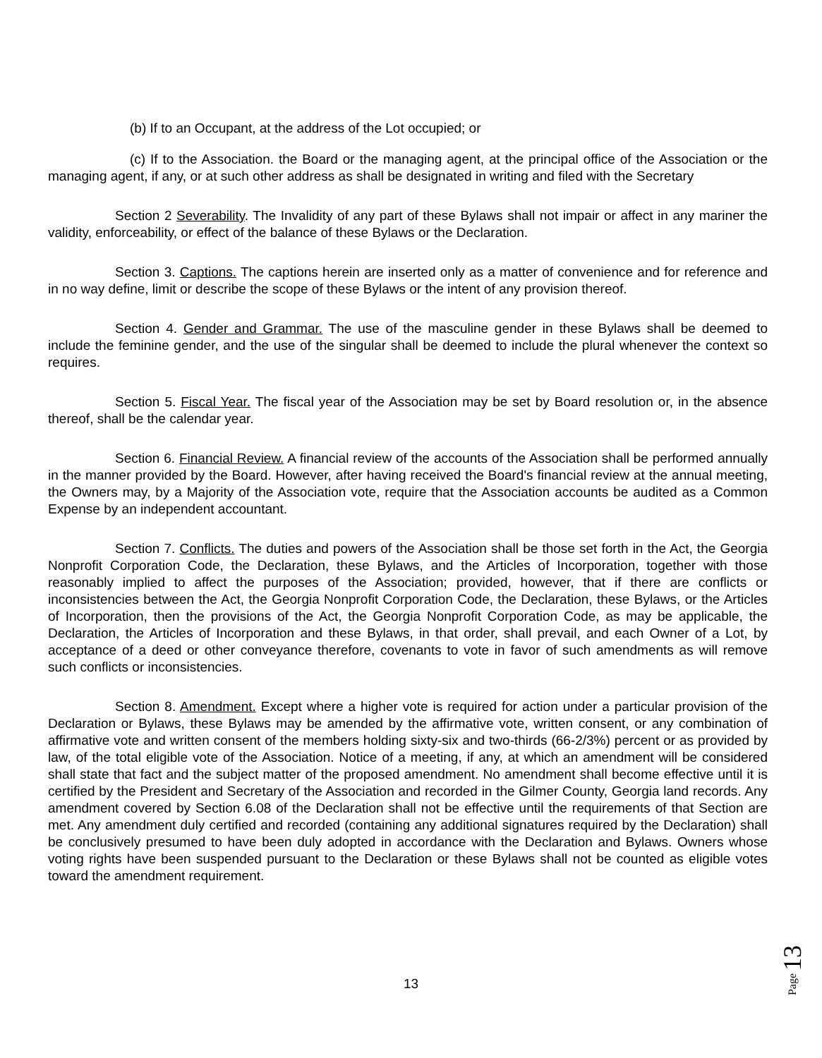(b) If to an Occupant, at the address of the Lot occupied; or
(c) If to the Association. the Board or the managing agent, at the principal office of the Association or the managing agent, if any, or at such other address as shall be designated in writing and filed with the Secretary
Section 2 Severability. The Invalidity of any part of these Bylaws shall not impair or affect in any mariner the validity, enforceability, or effect of the balance of these Bylaws or the Declaration.
Section 3. Captions. The captions herein are inserted only as a matter of convenience and for reference and in no way define, limit or describe the scope of these Bylaws or the intent of any provision thereof.
Section 4. Gender and Grammar. The use of the masculine gender in these Bylaws shall be deemed to include the feminine gender, and the use of the singular shall be deemed to include the plural whenever the context so requires.
Section 5. Fiscal Year. The fiscal year of the Association may be set by Board resolution or, in the absence thereof, shall be the calendar year.
Section 6. Financial Review. A financial review of the accounts of the Association shall be performed annually in the manner provided by the Board. However, after having received the Board's financial review at the annual meeting, the Owners may, by a Majority of the Association vote, require that the Association accounts be audited as a Common Expense by an independent accountant.
Section 7. Conflicts. The duties and powers of the Association shall be those set forth in the Act, the Georgia Nonprofit Corporation Code, the Declaration, these Bylaws, and the Articles of Incorporation, together with those reasonably implied to affect the purposes of the Association; provided, however, that if there are conflicts or inconsistencies between the Act, the Georgia Nonprofit Corporation Code, the Declaration, these Bylaws, or the Articles of Incorporation, then the provisions of the Act, the Georgia Nonprofit Corporation Code, as may be applicable, the Declaration, the Articles of Incorporation and these Bylaws, in that order, shall prevail, and each Owner of a Lot, by acceptance of a deed or other conveyance therefore, covenants to vote in favor of such amendments as will remove such conflicts or inconsistencies.
Section 8. Amendment. Except where a higher vote is required for action under a particular provision of the Declaration or Bylaws, these Bylaws may be amended by the affirmative vote, written consent, or any combination of affirmative vote and written consent of the members holding sixty-six and two-thirds (66-2/3%) percent or as provided by law, of the total eligible vote of the Association. Notice of a meeting, if any, at which an amendment will be considered shall state that fact and the subject matter of the proposed amendment. No amendment shall become effective until it is certified by the President and Secretary of the Association and recorded in the Gilmer County, Georgia land records. Any amendment covered by Section 6.08 of the Declaration shall not be effective until the requirements of that Section are met. Any amendment duly certified and recorded (containing any additional signatures required by the Declaration) shall be conclusively presumed to have been duly adopted in accordance with the Declaration and Bylaws. Owners whose voting rights have been suspended pursuant to the Declaration or these Bylaws shall not be counted as eligible votes toward the amendment requirement.
13
Page 13